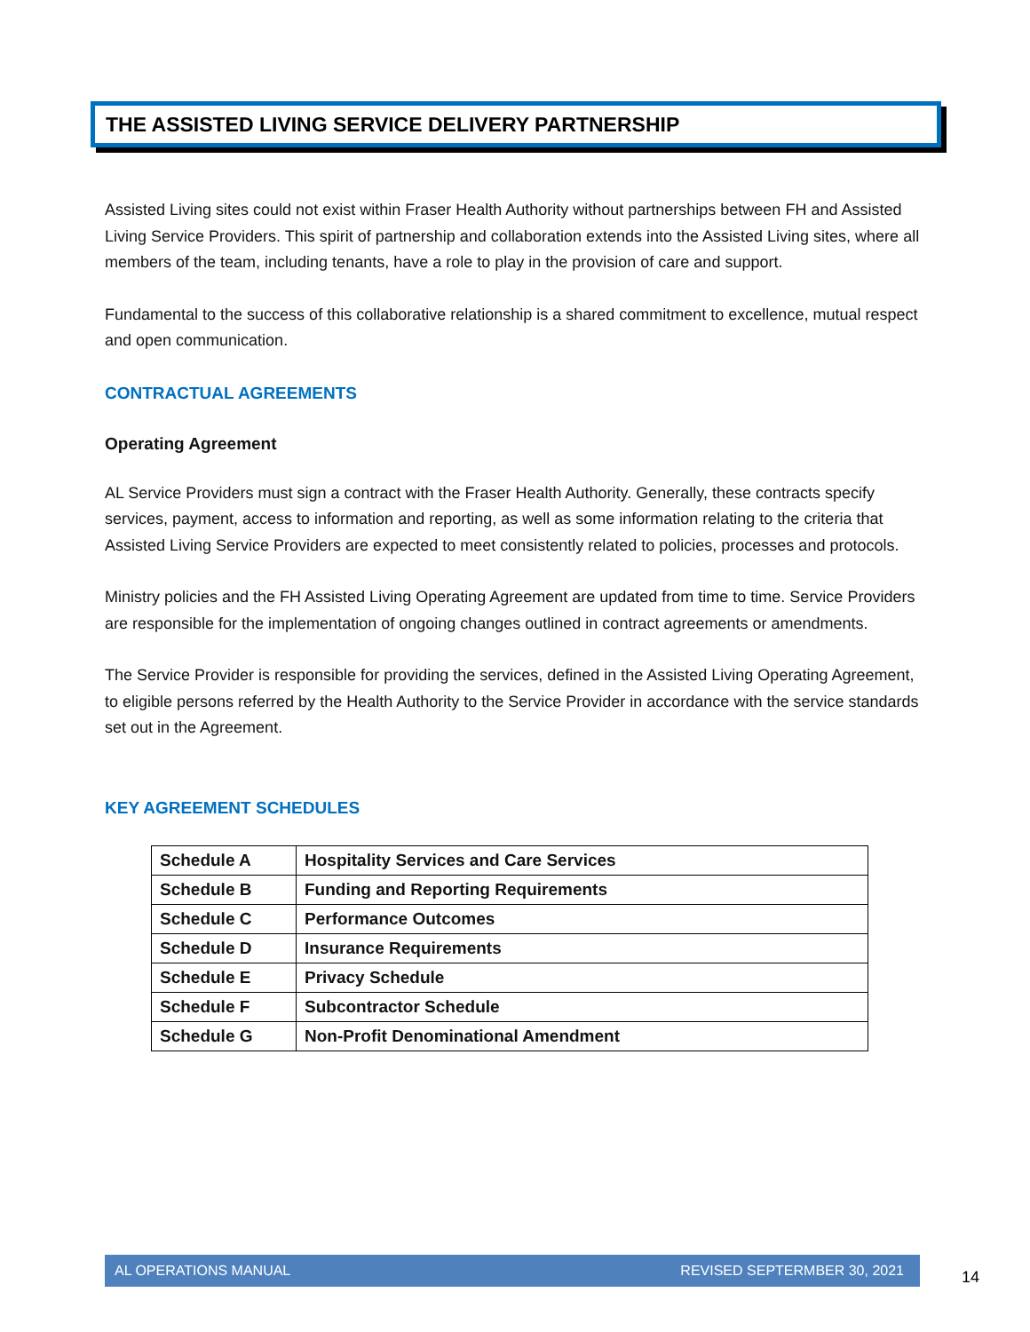THE ASSISTED LIVING SERVICE DELIVERY PARTNERSHIP
Assisted Living sites could not exist within Fraser Health Authority without partnerships between FH and Assisted Living Service Providers. This spirit of partnership and collaboration extends into the Assisted Living sites, where all members of the team, including tenants, have a role to play in the provision of care and support.
Fundamental to the success of this collaborative relationship is a shared commitment to excellence, mutual respect and open communication.
CONTRACTUAL AGREEMENTS
Operating Agreement
AL Service Providers must sign a contract with the Fraser Health Authority. Generally, these contracts specify services, payment, access to information and reporting, as well as some information relating to the criteria that Assisted Living Service Providers are expected to meet consistently related to policies, processes and protocols.
Ministry policies and the FH Assisted Living Operating Agreement are updated from time to time. Service Providers are responsible for the implementation of ongoing changes outlined in contract agreements or amendments.
The Service Provider is responsible for providing the services, defined in the Assisted Living Operating Agreement, to eligible persons referred by the Health Authority to the Service Provider in accordance with the service standards set out in the Agreement.
KEY AGREEMENT SCHEDULES
| Schedule A | Hospitality Services and Care Services |
| Schedule B | Funding and Reporting Requirements |
| Schedule C | Performance Outcomes |
| Schedule D | Insurance Requirements |
| Schedule E | Privacy Schedule |
| Schedule F | Subcontractor Schedule |
| Schedule G | Non-Profit Denominational Amendment |
AL OPERATIONS MANUAL REVISED SEPTERMBER 30, 2021
14